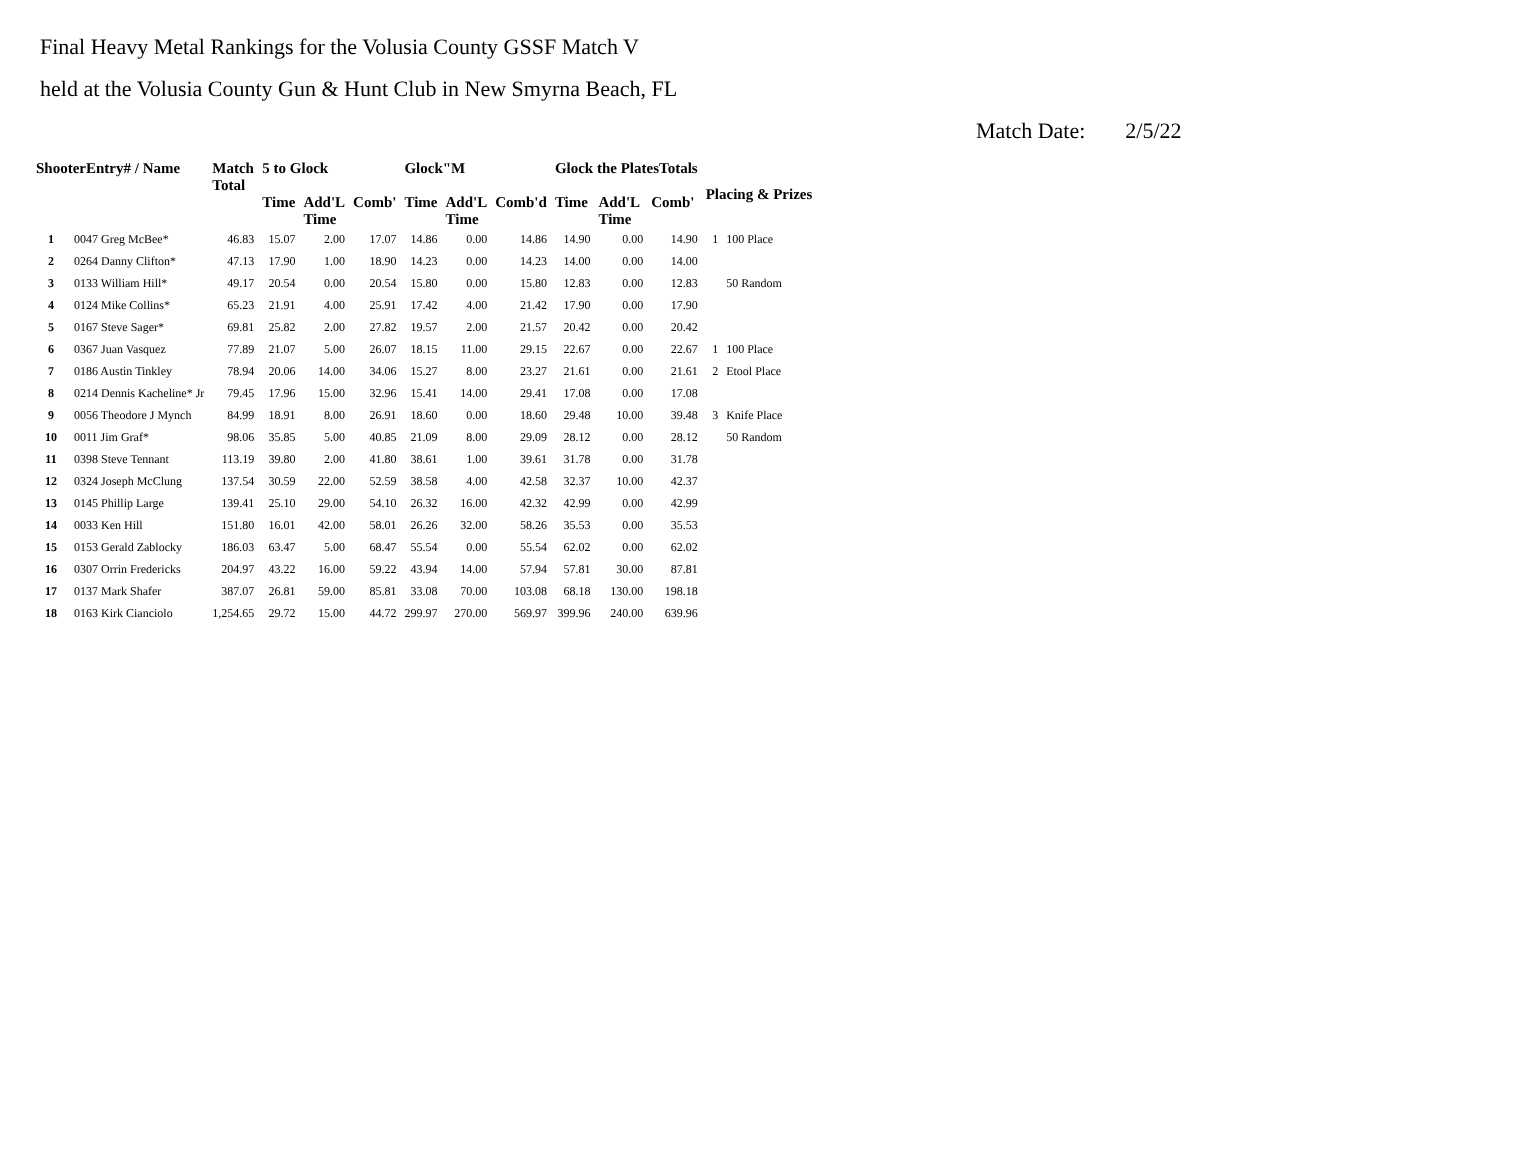Final Heavy Metal Rankings for the Volusia County GSSF Match V
held at the Volusia County Gun & Hunt Club in New Smyrna Beach, FL
Match Date: 2/5/22
| ShooterEntry# / Name | | Match Total | 5 to Glock | | | Glock"M | | | Glock the PlatesTotals | | | Placing & Prizes | |
| --- | --- | --- | --- | --- | --- | --- | --- | --- | --- | --- | --- | --- | --- |
| | | | Time | Add'L Time | Comb' | Time | Add'L Time | Comb'd | Time | Add'L Time | Comb' | | |
| 1 | 0047 Greg McBee* | 46.83 | 15.07 | 2.00 | 17.07 | 14.86 | 0.00 | 14.86 | 14.90 | 0.00 | 14.90 | 1 | 100 Place |
| 2 | 0264 Danny Clifton* | 47.13 | 17.90 | 1.00 | 18.90 | 14.23 | 0.00 | 14.23 | 14.00 | 0.00 | 14.00 | | |
| 3 | 0133 William Hill* | 49.17 | 20.54 | 0.00 | 20.54 | 15.80 | 0.00 | 15.80 | 12.83 | 0.00 | 12.83 | | 50 Random |
| 4 | 0124 Mike Collins* | 65.23 | 21.91 | 4.00 | 25.91 | 17.42 | 4.00 | 21.42 | 17.90 | 0.00 | 17.90 | | |
| 5 | 0167 Steve Sager* | 69.81 | 25.82 | 2.00 | 27.82 | 19.57 | 2.00 | 21.57 | 20.42 | 0.00 | 20.42 | | |
| 6 | 0367 Juan Vasquez | 77.89 | 21.07 | 5.00 | 26.07 | 18.15 | 11.00 | 29.15 | 22.67 | 0.00 | 22.67 | 1 | 100 Place |
| 7 | 0186 Austin Tinkley | 78.94 | 20.06 | 14.00 | 34.06 | 15.27 | 8.00 | 23.27 | 21.61 | 0.00 | 21.61 | 2 | Etool Place |
| 8 | 0214 Dennis Kacheline* Jr | 79.45 | 17.96 | 15.00 | 32.96 | 15.41 | 14.00 | 29.41 | 17.08 | 0.00 | 17.08 | | |
| 9 | 0056 Theodore J Mynch | 84.99 | 18.91 | 8.00 | 26.91 | 18.60 | 0.00 | 18.60 | 29.48 | 10.00 | 39.48 | 3 | Knife Place |
| 10 | 0011 Jim Graf* | 98.06 | 35.85 | 5.00 | 40.85 | 21.09 | 8.00 | 29.09 | 28.12 | 0.00 | 28.12 | | 50 Random |
| 11 | 0398 Steve Tennant | 113.19 | 39.80 | 2.00 | 41.80 | 38.61 | 1.00 | 39.61 | 31.78 | 0.00 | 31.78 | | |
| 12 | 0324 Joseph McClung | 137.54 | 30.59 | 22.00 | 52.59 | 38.58 | 4.00 | 42.58 | 32.37 | 10.00 | 42.37 | | |
| 13 | 0145 Phillip Large | 139.41 | 25.10 | 29.00 | 54.10 | 26.32 | 16.00 | 42.32 | 42.99 | 0.00 | 42.99 | | |
| 14 | 0033 Ken Hill | 151.80 | 16.01 | 42.00 | 58.01 | 26.26 | 32.00 | 58.26 | 35.53 | 0.00 | 35.53 | | |
| 15 | 0153 Gerald Zablocky | 186.03 | 63.47 | 5.00 | 68.47 | 55.54 | 0.00 | 55.54 | 62.02 | 0.00 | 62.02 | | |
| 16 | 0307 Orrin Fredericks | 204.97 | 43.22 | 16.00 | 59.22 | 43.94 | 14.00 | 57.94 | 57.81 | 30.00 | 87.81 | | |
| 17 | 0137 Mark Shafer | 387.07 | 26.81 | 59.00 | 85.81 | 33.08 | 70.00 | 103.08 | 68.18 | 130.00 | 198.18 | | |
| 18 | 0163 Kirk Cianciolo | 1,254.65 | 29.72 | 15.00 | 44.72 | 299.97 | 270.00 | 569.97 | 399.96 | 240.00 | 639.96 | | |